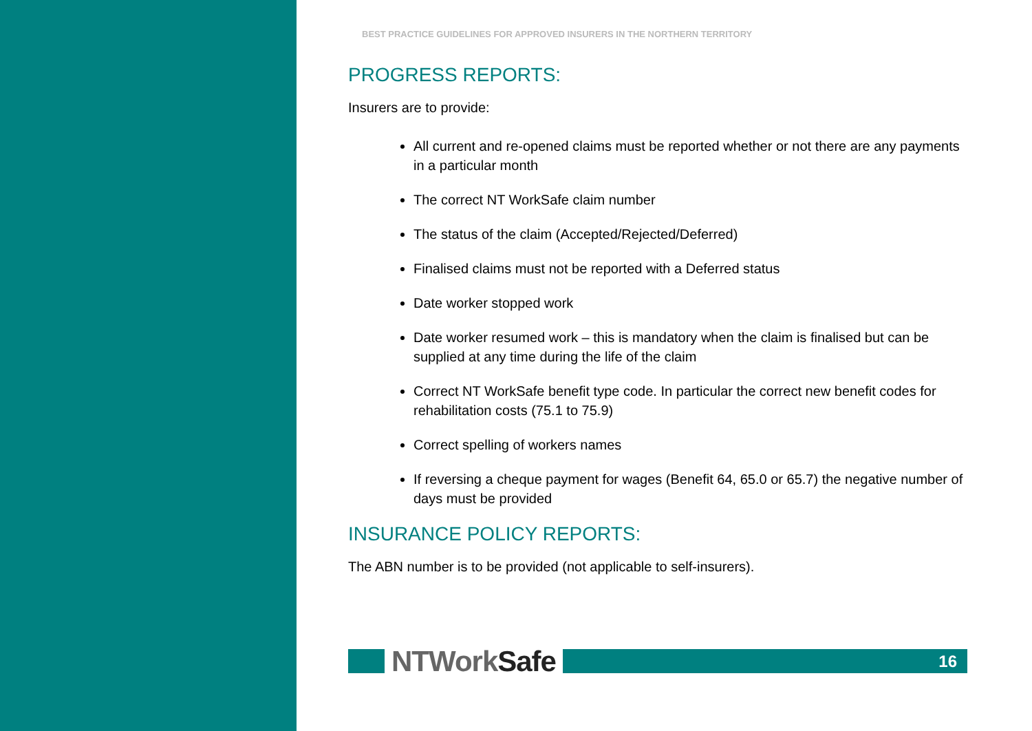BEST PRACTICE GUIDELINES FOR APPROVED INSURERS IN THE NORTHERN TERRITORY
PROGRESS REPORTS:
Insurers are to provide:
All current and re-opened claims must be reported whether or not there are any payments in a particular month
The correct NT WorkSafe claim number
The status of the claim (Accepted/Rejected/Deferred)
Finalised claims must not be reported with a Deferred status
Date worker stopped work
Date worker resumed work – this is mandatory when the claim is finalised but can be supplied at any time during the life of the claim
Correct NT WorkSafe benefit type code. In particular the correct new benefit codes for rehabilitation costs (75.1 to 75.9)
Correct spelling of workers names
If reversing a cheque payment for wages (Benefit 64, 65.0 or 65.7) the negative number of days must be provided
INSURANCE POLICY REPORTS:
The ABN number is to be provided (not applicable to self-insurers).
NTWork Safe
16